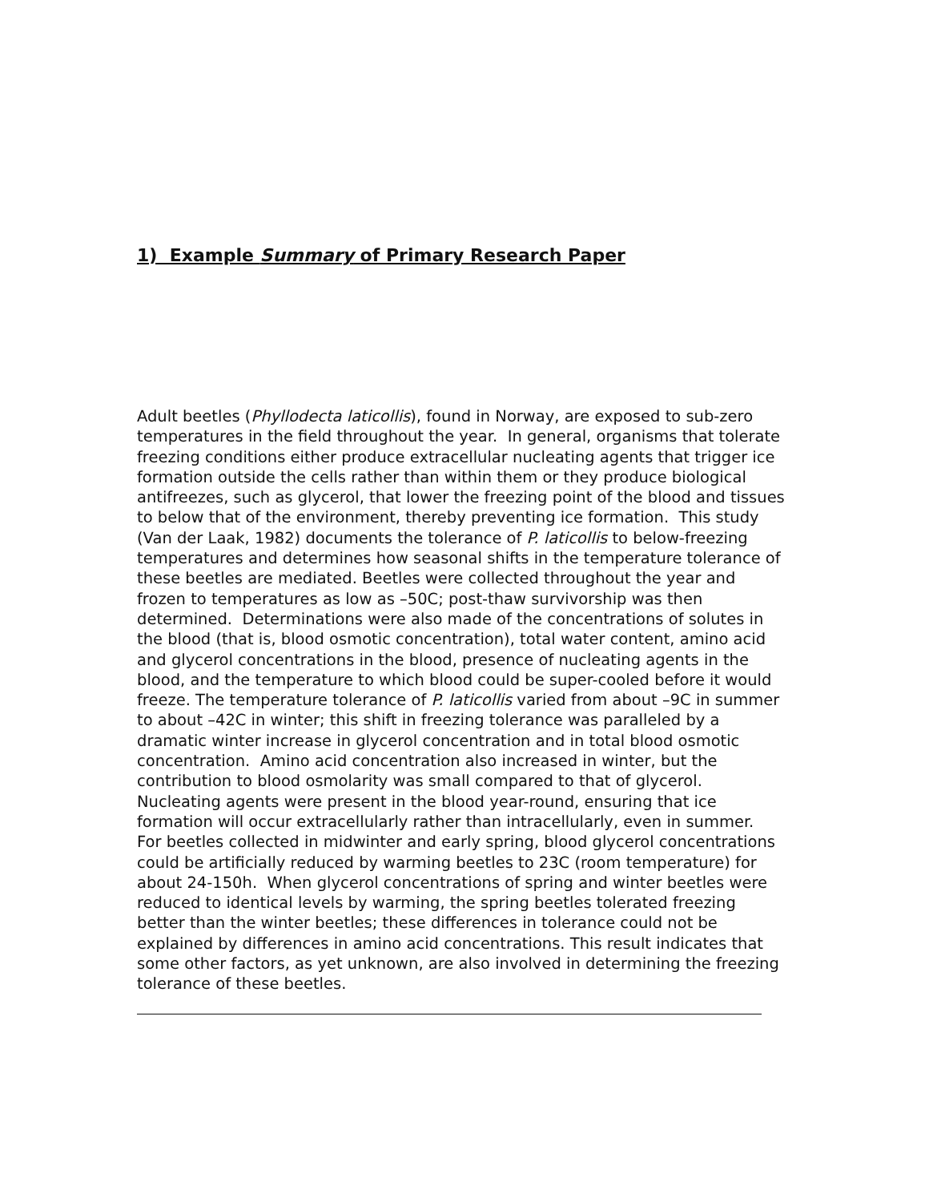1) Example Summary of Primary Research Paper
Adult beetles (Phyllodecta laticollis), found in Norway, are exposed to sub-zero temperatures in the field throughout the year. In general, organisms that tolerate freezing conditions either produce extracellular nucleating agents that trigger ice formation outside the cells rather than within them or they produce biological antifreezes, such as glycerol, that lower the freezing point of the blood and tissues to below that of the environment, thereby preventing ice formation. This study (Van der Laak, 1982) documents the tolerance of P. laticollis to below-freezing temperatures and determines how seasonal shifts in the temperature tolerance of these beetles are mediated. Beetles were collected throughout the year and frozen to temperatures as low as –50C; post-thaw survivorship was then determined. Determinations were also made of the concentrations of solutes in the blood (that is, blood osmotic concentration), total water content, amino acid and glycerol concentrations in the blood, presence of nucleating agents in the blood, and the temperature to which blood could be super-cooled before it would freeze. The temperature tolerance of P. laticollis varied from about –9C in summer to about –42C in winter; this shift in freezing tolerance was paralleled by a dramatic winter increase in glycerol concentration and in total blood osmotic concentration. Amino acid concentration also increased in winter, but the contribution to blood osmolarity was small compared to that of glycerol. Nucleating agents were present in the blood year-round, ensuring that ice formation will occur extracellularly rather than intracellularly, even in summer.
For beetles collected in midwinter and early spring, blood glycerol concentrations could be artificially reduced by warming beetles to 23C (room temperature) for about 24-150h. When glycerol concentrations of spring and winter beetles were reduced to identical levels by warming, the spring beetles tolerated freezing better than the winter beetles; these differences in tolerance could not be explained by differences in amino acid concentrations. This result indicates that some other factors, as yet unknown, are also involved in determining the freezing tolerance of these beetles.